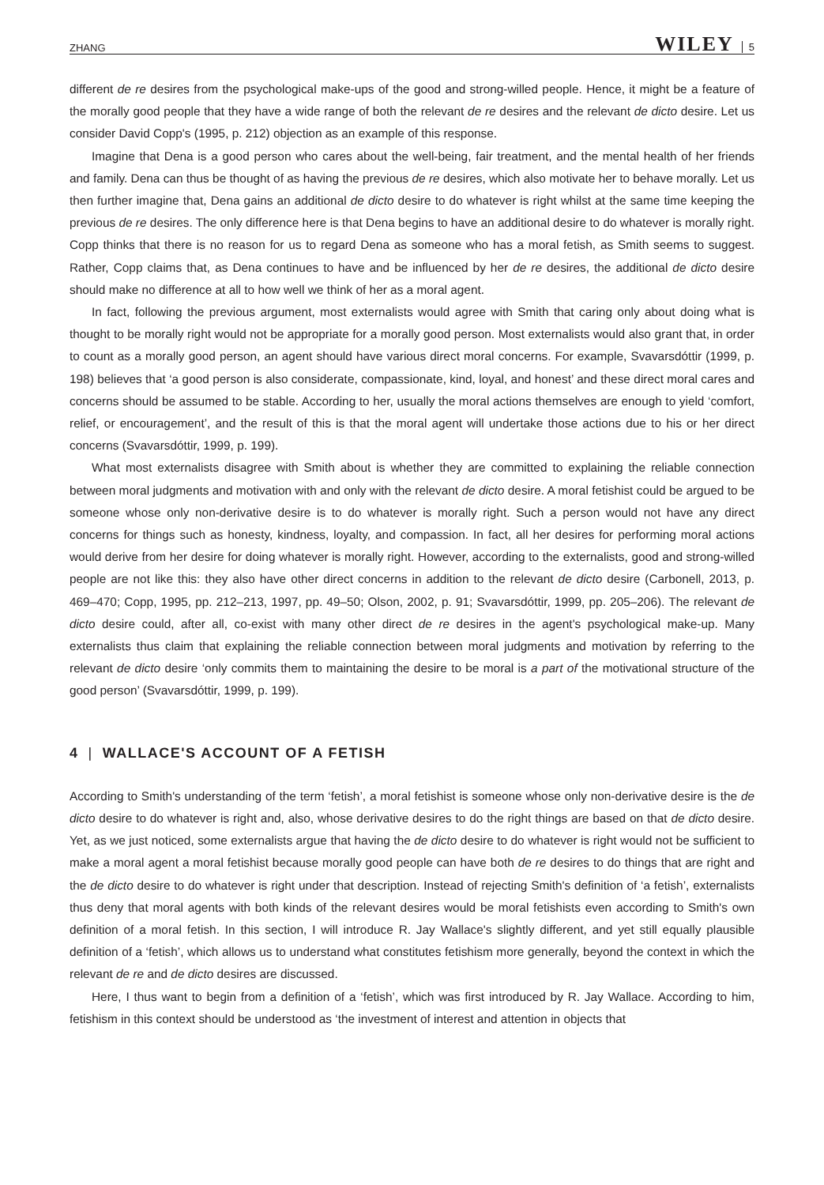ZHANG WILEY 5
different de re desires from the psychological make-ups of the good and strong-willed people. Hence, it might be a feature of the morally good people that they have a wide range of both the relevant de re desires and the relevant de dicto desire. Let us consider David Copp's (1995, p. 212) objection as an example of this response.
Imagine that Dena is a good person who cares about the well-being, fair treatment, and the mental health of her friends and family. Dena can thus be thought of as having the previous de re desires, which also motivate her to behave morally. Let us then further imagine that, Dena gains an additional de dicto desire to do whatever is right whilst at the same time keeping the previous de re desires. The only difference here is that Dena begins to have an additional desire to do whatever is morally right. Copp thinks that there is no reason for us to regard Dena as someone who has a moral fetish, as Smith seems to suggest. Rather, Copp claims that, as Dena continues to have and be influenced by her de re desires, the additional de dicto desire should make no difference at all to how well we think of her as a moral agent.
In fact, following the previous argument, most externalists would agree with Smith that caring only about doing what is thought to be morally right would not be appropriate for a morally good person. Most externalists would also grant that, in order to count as a morally good person, an agent should have various direct moral concerns. For example, Svavarsdóttir (1999, p. 198) believes that ‘a good person is also considerate, compassionate, kind, loyal, and honest’ and these direct moral cares and concerns should be assumed to be stable. According to her, usually the moral actions themselves are enough to yield ‘comfort, relief, or encouragement’, and the result of this is that the moral agent will undertake those actions due to his or her direct concerns (Svavarsdóttir, 1999, p. 199).
What most externalists disagree with Smith about is whether they are committed to explaining the reliable connection between moral judgments and motivation with and only with the relevant de dicto desire. A moral fetishist could be argued to be someone whose only non-derivative desire is to do whatever is morally right. Such a person would not have any direct concerns for things such as honesty, kindness, loyalty, and compassion. In fact, all her desires for performing moral actions would derive from her desire for doing whatever is morally right. However, according to the externalists, good and strong-willed people are not like this: they also have other direct concerns in addition to the relevant de dicto desire (Carbonell, 2013, p. 469–470; Copp, 1995, pp. 212–213, 1997, pp. 49–50; Olson, 2002, p. 91; Svavarsdóttir, 1999, pp. 205–206). The relevant de dicto desire could, after all, co-exist with many other direct de re desires in the agent's psychological make-up. Many externalists thus claim that explaining the reliable connection between moral judgments and motivation by referring to the relevant de dicto desire ‘only commits them to maintaining the desire to be moral is a part of the motivational structure of the good person’ (Svavarsdóttir, 1999, p. 199).
4 | WALLACE'S ACCOUNT OF A FETISH
According to Smith's understanding of the term ‘fetish’, a moral fetishist is someone whose only non-derivative desire is the de dicto desire to do whatever is right and, also, whose derivative desires to do the right things are based on that de dicto desire. Yet, as we just noticed, some externalists argue that having the de dicto desire to do whatever is right would not be sufficient to make a moral agent a moral fetishist because morally good people can have both de re desires to do things that are right and the de dicto desire to do whatever is right under that description. Instead of rejecting Smith's definition of ‘a fetish’, externalists thus deny that moral agents with both kinds of the relevant desires would be moral fetishists even according to Smith's own definition of a moral fetish. In this section, I will introduce R. Jay Wallace's slightly different, and yet still equally plausible definition of a ‘fetish’, which allows us to understand what constitutes fetishism more generally, beyond the context in which the relevant de re and de dicto desires are discussed.
Here, I thus want to begin from a definition of a ‘fetish’, which was first introduced by R. Jay Wallace. According to him, fetishism in this context should be understood as ‘the investment of interest and attention in objects that